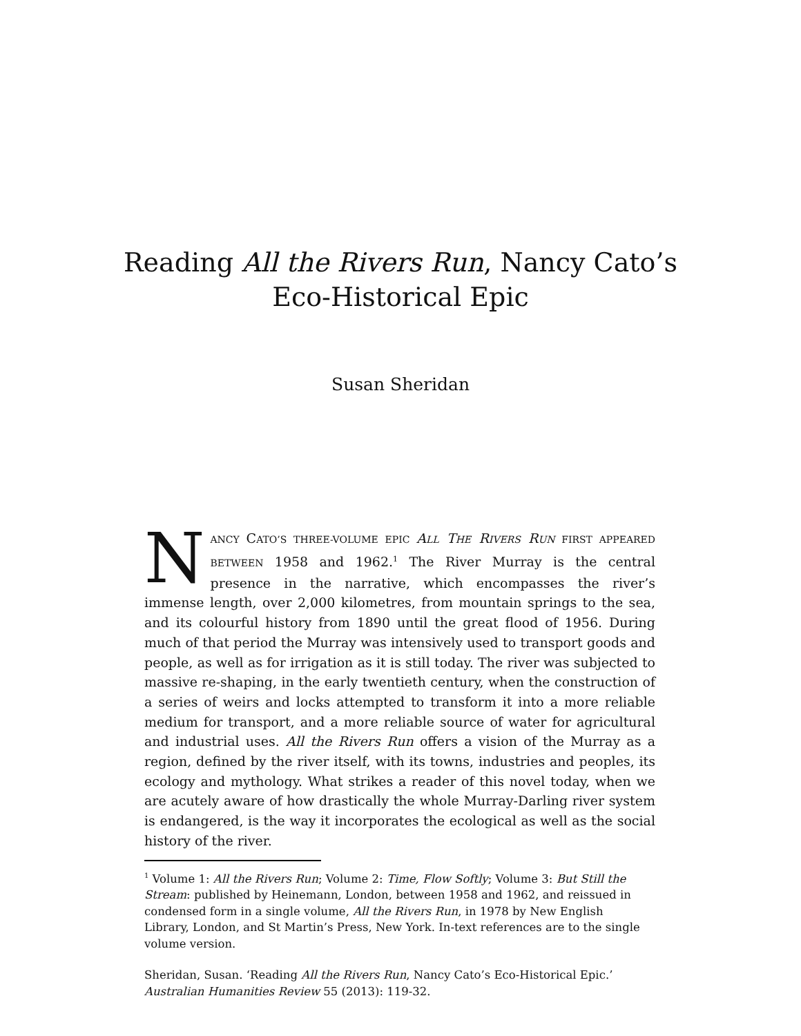Reading All the Rivers Run, Nancy Cato’s
Eco-Historical Epic
Susan Sheridan
NANCY CATO’S THREE-VOLUME EPIC ALL THE RIVERS RUN FIRST APPEARED BETWEEN 1958 and 1962.<sup>1</sup> The River Murray is the central presence in the narrative, which encompasses the river’s immense length, over 2,000 kilometres, from mountain springs to the sea, and its colourful history from 1890 until the great flood of 1956. During much of that period the Murray was intensively used to transport goods and people, as well as for irrigation as it is still today. The river was subjected to massive re-shaping, in the early twentieth century, when the construction of a series of weirs and locks attempted to transform it into a more reliable medium for transport, and a more reliable source of water for agricultural and industrial uses. All the Rivers Run offers a vision of the Murray as a region, defined by the river itself, with its towns, industries and peoples, its ecology and mythology. What strikes a reader of this novel today, when we are acutely aware of how drastically the whole Murray-Darling river system is endangered, is the way it incorporates the ecological as well as the social history of the river.
<sup>1</sup> Volume 1: All the Rivers Run; Volume 2: Time, Flow Softly; Volume 3: But Still the Stream: published by Heinemann, London, between 1958 and 1962, and reissued in condensed form in a single volume, All the Rivers Run, in 1978 by New English Library, London, and St Martin’s Press, New York. In-text references are to the single volume version.
Sheridan, Susan. ‘Reading All the Rivers Run, Nancy Cato’s Eco-Historical Epic.’ Australian Humanities Review 55 (2013): 119-32.